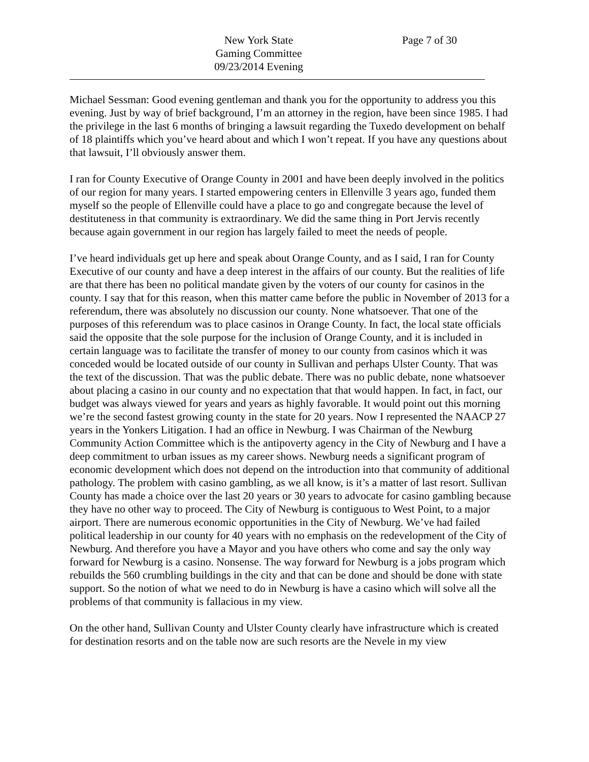New York State
Gaming Committee
09/23/2014 Evening
Page 7 of 30
Michael Sessman: Good evening gentleman and thank you for the opportunity to address you this evening. Just by way of brief background, I’m an attorney in the region, have been since 1985. I had the privilege in the last 6 months of bringing a lawsuit regarding the Tuxedo development on behalf of 18 plaintiffs which you’ve heard about and which I won’t repeat. If you have any questions about that lawsuit, I’ll obviously answer them.
I ran for County Executive of Orange County in 2001 and have been deeply involved in the politics of our region for many years. I started empowering centers in Ellenville 3 years ago, funded them myself so the people of Ellenville could have a place to go and congregate because the level of destituteness in that community is extraordinary. We did the same thing in Port Jervis recently because again government in our region has largely failed to meet the needs of people.
I’ve heard individuals get up here and speak about Orange County, and as I said, I ran for County Executive of our county and have a deep interest in the affairs of our county. But the realities of life are that there has been no political mandate given by the voters of our county for casinos in the county. I say that for this reason, when this matter came before the public in November of 2013 for a referendum, there was absolutely no discussion our county. None whatsoever. That one of the purposes of this referendum was to place casinos in Orange County. In fact, the local state officials said the opposite that the sole purpose for the inclusion of Orange County, and it is included in certain language was to facilitate the transfer of money to our county from casinos which it was conceded would be located outside of our county in Sullivan and perhaps Ulster County. That was the text of the discussion. That was the public debate. There was no public debate, none whatsoever about placing a casino in our county and no expectation that that would happen. In fact, in fact, our budget was always viewed for years and years as highly favorable. It would point out this morning we’re the second fastest growing county in the state for 20 years. Now I represented the NAACP 27 years in the Yonkers Litigation. I had an office in Newburg. I was Chairman of the Newburg Community Action Committee which is the antipoverty agency in the City of Newburg and I have a deep commitment to urban issues as my career shows. Newburg needs a significant program of economic development which does not depend on the introduction into that community of additional pathology. The problem with casino gambling, as we all know, is it’s a matter of last resort. Sullivan County has made a choice over the last 20 years or 30 years to advocate for casino gambling because they have no other way to proceed. The City of Newburg is contiguous to West Point, to a major airport. There are numerous economic opportunities in the City of Newburg. We’ve had failed political leadership in our county for 40 years with no emphasis on the redevelopment of the City of Newburg. And therefore you have a Mayor and you have others who come and say the only way forward for Newburg is a casino. Nonsense. The way forward for Newburg is a jobs program which rebuilds the 560 crumbling buildings in the city and that can be done and should be done with state support. So the notion of what we need to do in Newburg is have a casino which will solve all the problems of that community is fallacious in my view.
On the other hand, Sullivan County and Ulster County clearly have infrastructure which is created for destination resorts and on the table now are such resorts are the Nevele in my view